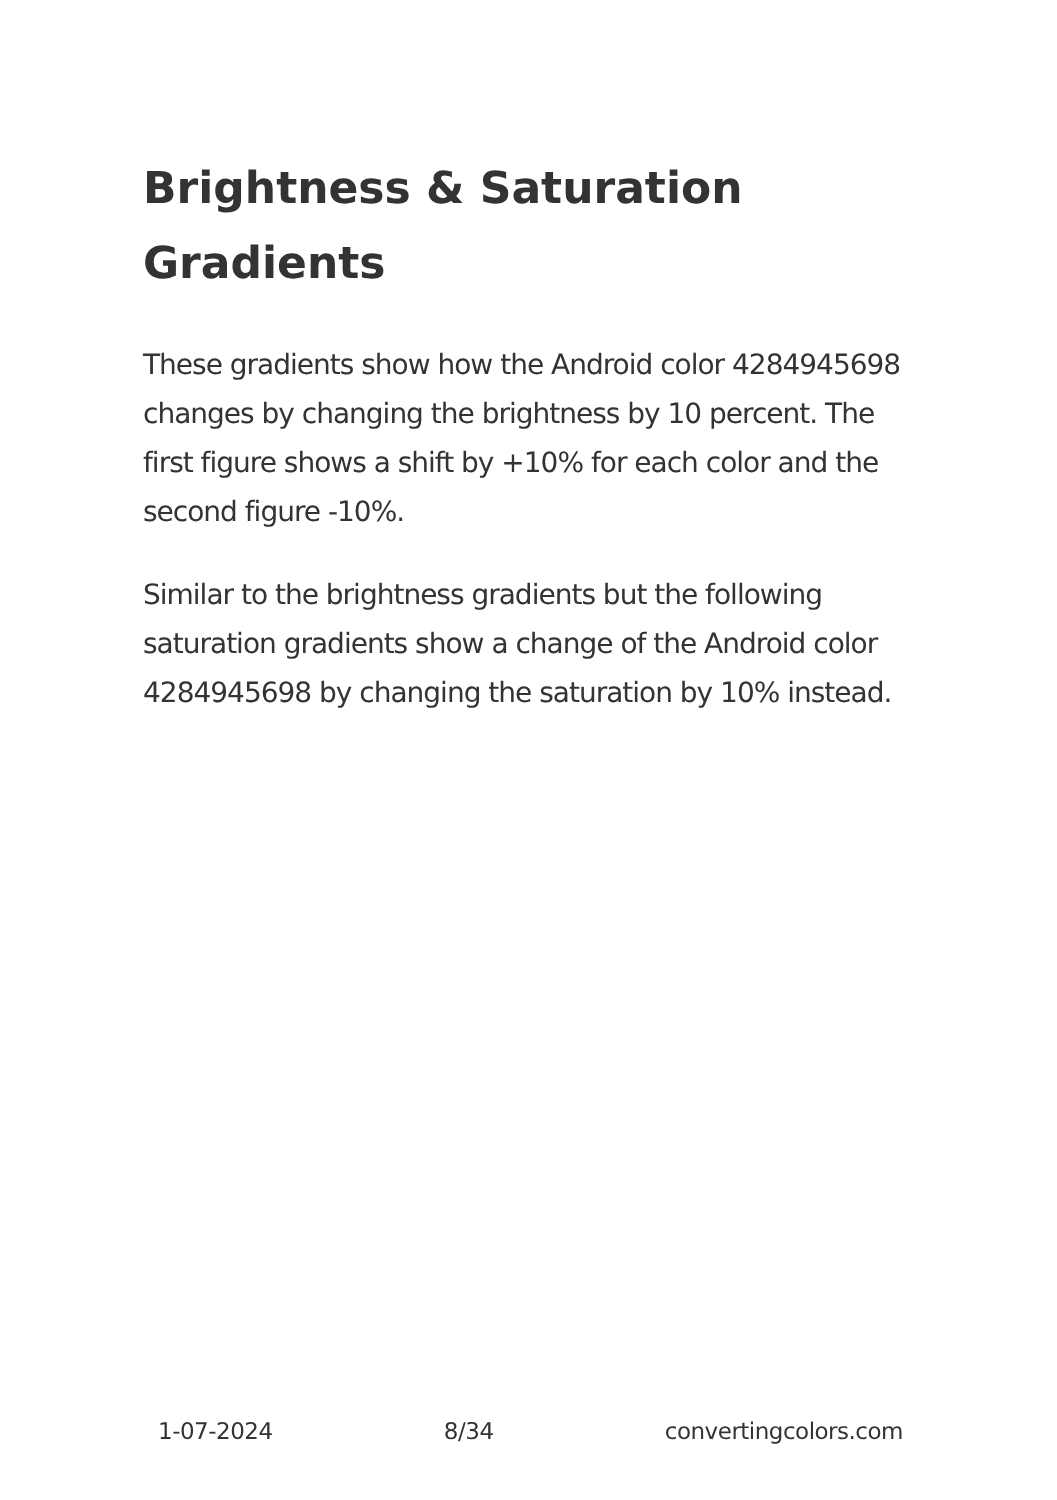Brightness & Saturation Gradients
These gradients show how the Android color 4284945698 changes by changing the brightness by 10 percent. The first figure shows a shift by +10% for each color and the second figure -10%.
Similar to the brightness gradients but the following saturation gradients show a change of the Android color 4284945698 by changing the saturation by 10% instead.
1-07-2024 8/34 convertingcolors.com